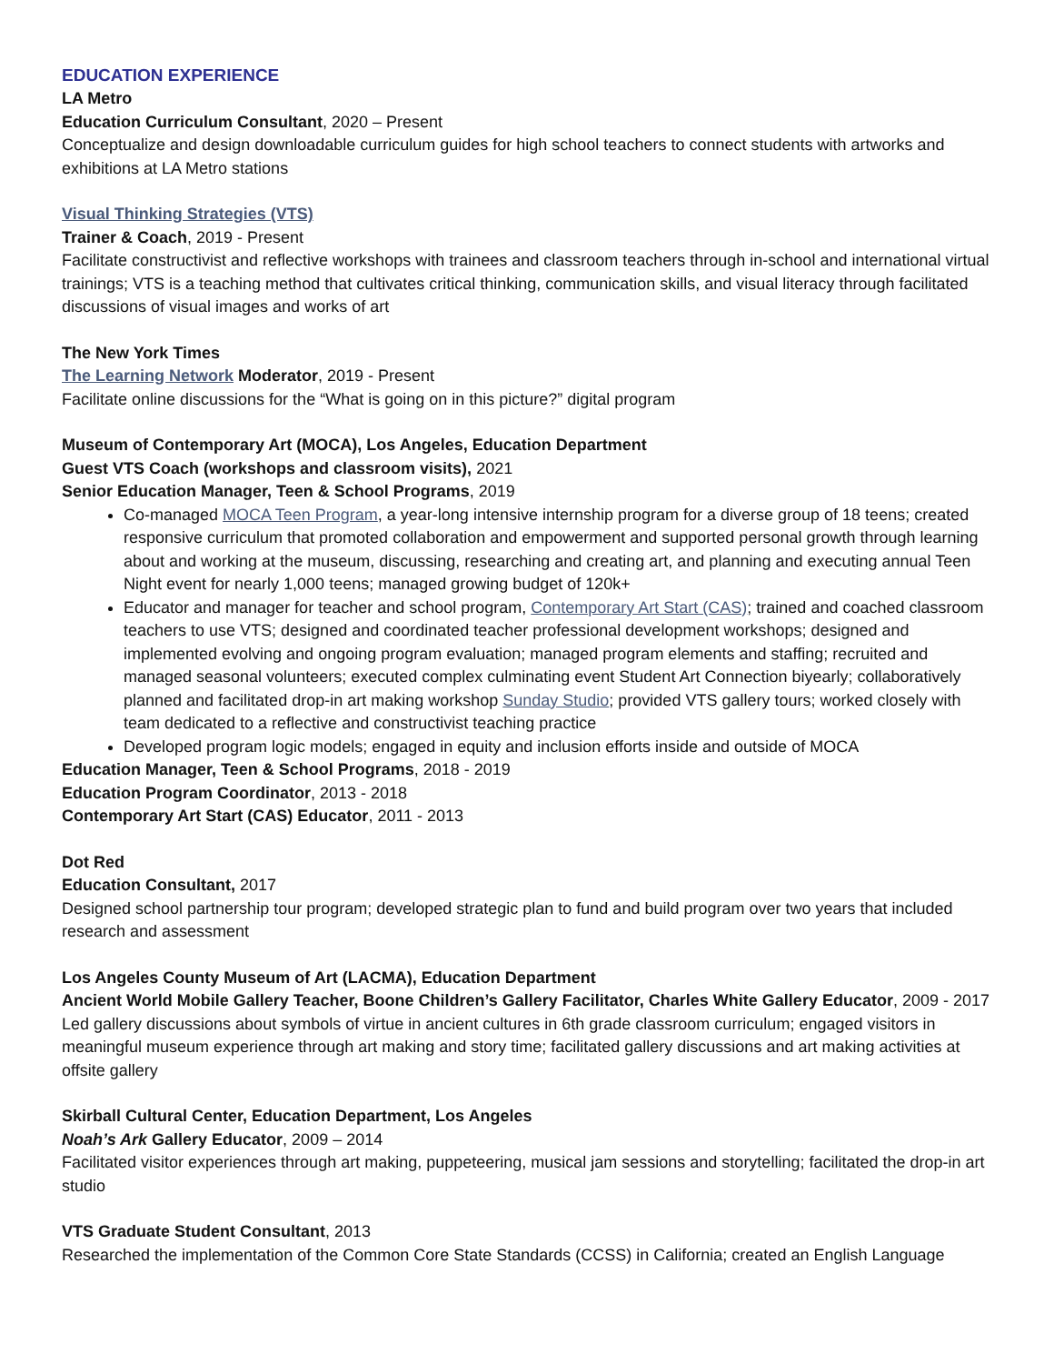EDUCATION EXPERIENCE
LA Metro
Education Curriculum Consultant, 2020 – Present
Conceptualize and design downloadable curriculum guides for high school teachers to connect students with artworks and exhibitions at LA Metro stations
Visual Thinking Strategies (VTS)
Trainer & Coach, 2019 - Present
Facilitate constructivist and reflective workshops with trainees and classroom teachers through in-school and international virtual trainings; VTS is a teaching method that cultivates critical thinking, communication skills, and visual literacy through facilitated discussions of visual images and works of art
The New York Times
The Learning Network Moderator, 2019 - Present
Facilitate online discussions for the “What is going on in this picture?” digital program
Museum of Contemporary Art (MOCA), Los Angeles, Education Department
Guest VTS Coach (workshops and classroom visits), 2021
Senior Education Manager, Teen & School Programs, 2019
Co-managed MOCA Teen Program, a year-long intensive internship program for a diverse group of 18 teens; created responsive curriculum that promoted collaboration and empowerment and supported personal growth through learning about and working at the museum, discussing, researching and creating art, and planning and executing annual Teen Night event for nearly 1,000 teens; managed growing budget of 120k+
Educator and manager for teacher and school program, Contemporary Art Start (CAS); trained and coached classroom teachers to use VTS; designed and coordinated teacher professional development workshops; designed and implemented evolving and ongoing program evaluation; managed program elements and staffing; recruited and managed seasonal volunteers; executed complex culminating event Student Art Connection biyearly; collaboratively planned and facilitated drop-in art making workshop Sunday Studio; provided VTS gallery tours; worked closely with team dedicated to a reflective and constructivist teaching practice
Developed program logic models; engaged in equity and inclusion efforts inside and outside of MOCA
Education Manager, Teen & School Programs, 2018 - 2019
Education Program Coordinator, 2013 - 2018
Contemporary Art Start (CAS) Educator, 2011 - 2013
Dot Red
Education Consultant, 2017
Designed school partnership tour program; developed strategic plan to fund and build program over two years that included research and assessment
Los Angeles County Museum of Art (LACMA), Education Department
Ancient World Mobile Gallery Teacher, Boone Children’s Gallery Facilitator, Charles White Gallery Educator, 2009 - 2017
Led gallery discussions about symbols of virtue in ancient cultures in 6th grade classroom curriculum; engaged visitors in meaningful museum experience through art making and story time; facilitated gallery discussions and art making activities at offsite gallery
Skirball Cultural Center, Education Department, Los Angeles
Noah’s Ark Gallery Educator, 2009 – 2014
Facilitated visitor experiences through art making, puppeteering, musical jam sessions and storytelling; facilitated the drop-in art studio
VTS Graduate Student Consultant, 2013
Researched the implementation of the Common Core State Standards (CCSS) in California; created an English Language